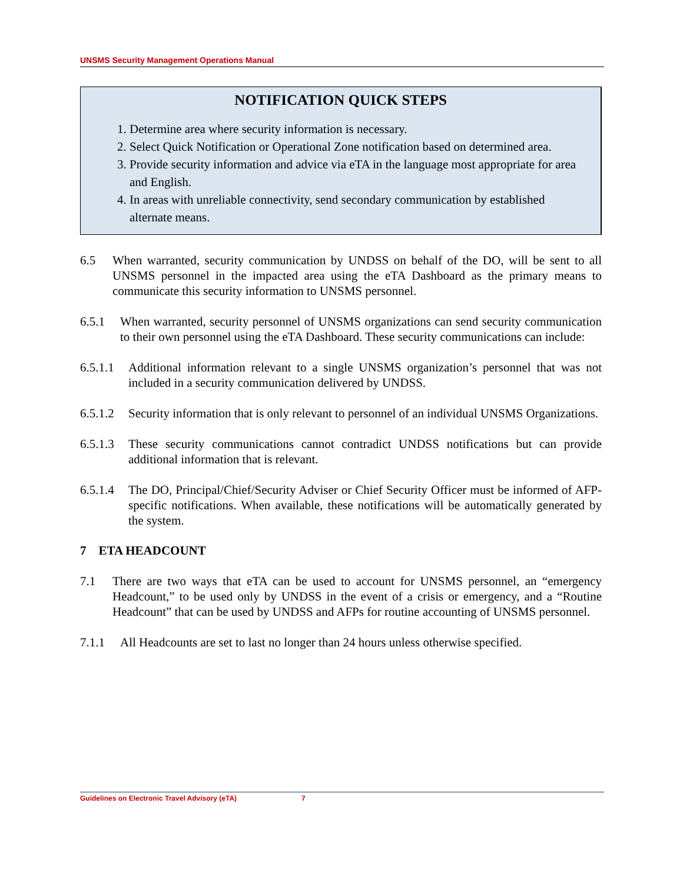UNSMS Security Management Operations Manual
NOTIFICATION QUICK STEPS
1. Determine area where security information is necessary.
2. Select Quick Notification or Operational Zone notification based on determined area.
3. Provide security information and advice via eTA in the language most appropriate for area and English.
4. In areas with unreliable connectivity, send secondary communication by established alternate means.
6.5 When warranted, security communication by UNDSS on behalf of the DO, will be sent to all UNSMS personnel in the impacted area using the eTA Dashboard as the primary means to communicate this security information to UNSMS personnel.
6.5.1 When warranted, security personnel of UNSMS organizations can send security communication to their own personnel using the eTA Dashboard. These security communications can include:
6.5.1.1 Additional information relevant to a single UNSMS organization’s personnel that was not included in a security communication delivered by UNDSS.
6.5.1.2 Security information that is only relevant to personnel of an individual UNSMS Organizations.
6.5.1.3 These security communications cannot contradict UNDSS notifications but can provide additional information that is relevant.
6.5.1.4 The DO, Principal/Chief/Security Adviser or Chief Security Officer must be informed of AFP-specific notifications. When available, these notifications will be automatically generated by the system.
7 ETA HEADCOUNT
7.1 There are two ways that eTA can be used to account for UNSMS personnel, an “emergency Headcount,” to be used only by UNDSS in the event of a crisis or emergency, and a “Routine Headcount” that can be used by UNDSS and AFPs for routine accounting of UNSMS personnel.
7.1.1 All Headcounts are set to last no longer than 24 hours unless otherwise specified.
Guidelines on Electronic Travel Advisory (eTA) 7